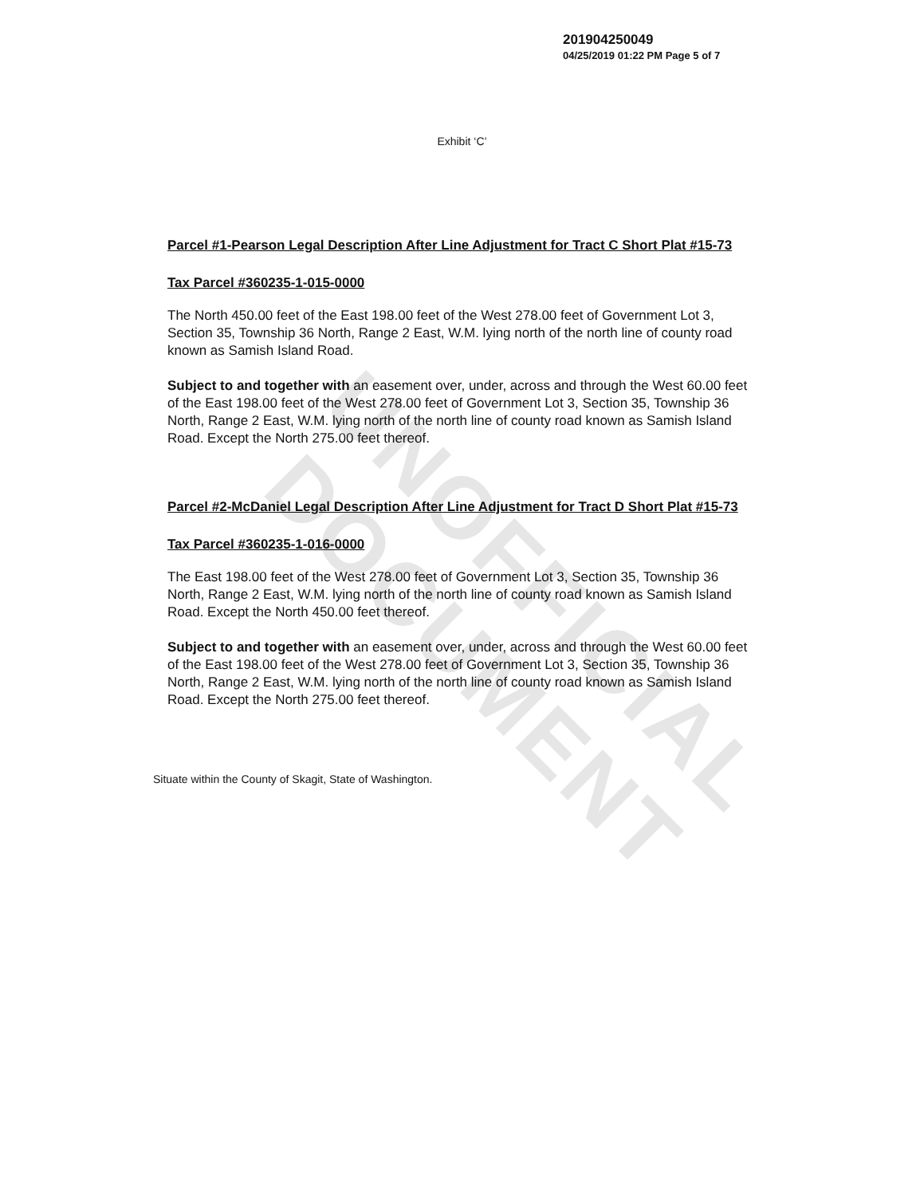UNOFFICIAL DOCUMENT
201904250049
04/25/2019 01:22 PM Page 5 of 7
Exhibit ‘C’
Parcel #1-Pearson Legal Description After Line Adjustment for Tract C Short Plat #15-73
Tax Parcel #360235-1-015-0000
The North 450.00 feet of the East 198.00 feet of the West 278.00 feet of Government Lot 3, Section 35, Township 36 North, Range 2 East, W.M. lying north of the north line of county road known as Samish Island Road.
Subject to and together with an easement over, under, across and through the West 60.00 feet of the East 198.00 feet of the West 278.00 feet of Government Lot 3, Section 35, Township 36 North, Range 2 East, W.M. lying north of the north line of county road known as Samish Island Road. Except the North 275.00 feet thereof.
Parcel #2-McDaniel Legal Description After Line Adjustment for Tract D Short Plat #15-73
Tax Parcel #360235-1-016-0000
The East 198.00 feet of the West 278.00 feet of Government Lot 3, Section 35, Township 36 North, Range 2 East, W.M. lying north of the north line of county road known as Samish Island Road. Except the North 450.00 feet thereof.
Subject to and together with an easement over, under, across and through the West 60.00 feet of the East 198.00 feet of the West 278.00 feet of Government Lot 3, Section 35, Township 36 North, Range 2 East, W.M. lying north of the north line of county road known as Samish Island Road. Except the North 275.00 feet thereof.
Situate within the County of Skagit, State of Washington.